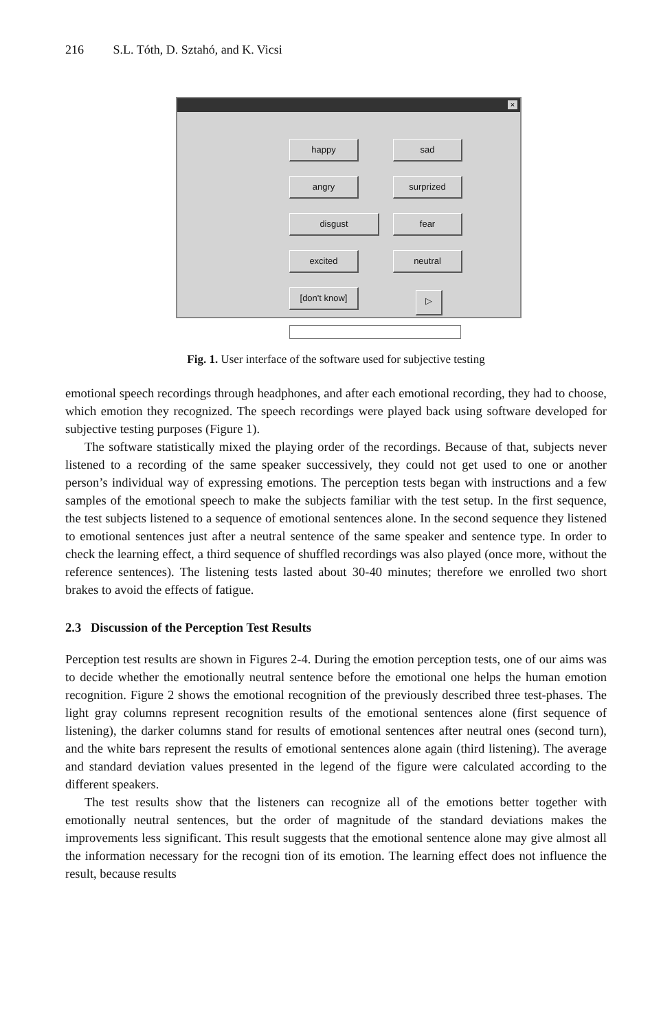216 S.L. Tóth, D. Sztahó, and K. Vicsi
×
happy sad
angry surprized
disgust fear
excited neutral
[don't know] ▷
Fig. 1. User interface of the software used for subjective testing
emotional speech recordings through headphones, and after each emotional recording, they had to choose, which emotion they recognized. The speech recordings were played back using software developed for subjective testing purposes (Figure 1).
The software statistically mixed the playing order of the recordings. Because of that, subjects never listened to a recording of the same speaker successively, they could not get used to one or another person’s individual way of expressing emotions. The perception tests began with instructions and a few samples of the emotional speech to make the subjects familiar with the test setup. In the first sequence, the test subjects listened to a sequence of emotional sentences alone. In the second sequence they listened to emotional sentences just after a neutral sentence of the same speaker and sentence type. In order to check the learning effect, a third sequence of shuffled recordings was also played (once more, without the reference sentences). The listening tests lasted about 30-40 minutes; therefore we enrolled two short brakes to avoid the effects of fatigue.
2.3 Discussion of the Perception Test Results
Perception test results are shown in Figures 2-4. During the emotion perception tests, one of our aims was to decide whether the emotionally neutral sentence before the emotional one helps the human emotion recognition. Figure 2 shows the emotional recognition of the previously described three test-phases. The light gray columns represent recognition results of the emotional sentences alone (first sequence of listening), the darker columns stand for results of emotional sentences after neutral ones (second turn), and the white bars represent the results of emotional sentences alone again (third listening). The average and standard deviation values presented in the legend of the figure were calculated according to the different speakers.
The test results show that the listeners can recognize all of the emotions better together with emotionally neutral sentences, but the order of magnitude of the standard deviations makes the improvements less significant. This result suggests that the emotional sentence alone may give almost all the information necessary for the recogni tion of its emotion. The learning effect does not influence the result, because results